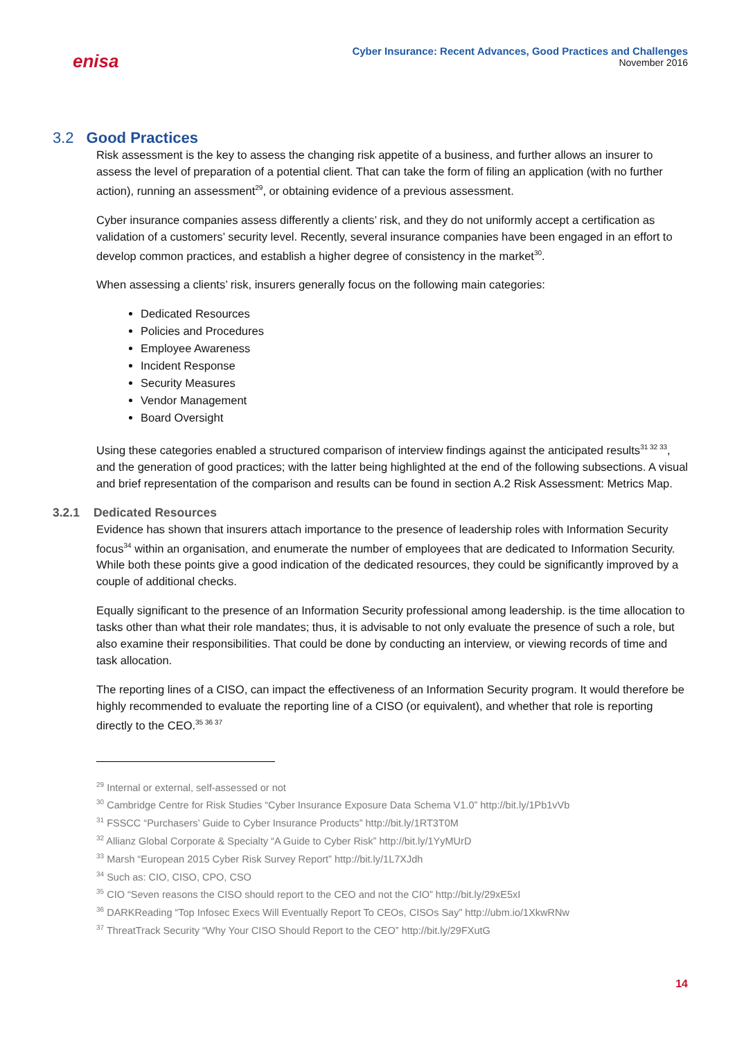enisa
Cyber Insurance: Recent Advances, Good Practices and Challenges
November 2016
3.2 Good Practices
Risk assessment is the key to assess the changing risk appetite of a business, and further allows an insurer to assess the level of preparation of a potential client. That can take the form of filing an application (with no further action), running an assessment<sup>29</sup>, or obtaining evidence of a previous assessment.
Cyber insurance companies assess differently a clients’ risk, and they do not uniformly accept a certification as validation of a customers’ security level. Recently, several insurance companies have been engaged in an effort to develop common practices, and establish a higher degree of consistency in the market<sup>30</sup>.
When assessing a clients’ risk, insurers generally focus on the following main categories:
Dedicated Resources
Policies and Procedures
Employee Awareness
Incident Response
Security Measures
Vendor Management
Board Oversight
Using these categories enabled a structured comparison of interview findings against the anticipated results<sup>31 32 33</sup>, and the generation of good practices; with the latter being highlighted at the end of the following subsections. A visual and brief representation of the comparison and results can be found in section A.2 Risk Assessment: Metrics Map.
3.2.1 Dedicated Resources
Evidence has shown that insurers attach importance to the presence of leadership roles with Information Security focus<sup>34</sup> within an organisation, and enumerate the number of employees that are dedicated to Information Security. While both these points give a good indication of the dedicated resources, they could be significantly improved by a couple of additional checks.
Equally significant to the presence of an Information Security professional among leadership. is the time allocation to tasks other than what their role mandates; thus, it is advisable to not only evaluate the presence of such a role, but also examine their responsibilities. That could be done by conducting an interview, or viewing records of time and task allocation.
The reporting lines of a CISO, can impact the effectiveness of an Information Security program. It would therefore be highly recommended to evaluate the reporting line of a CISO (or equivalent), and whether that role is reporting directly to the CEO.<sup>35 36 37</sup>
<sup>29</sup> Internal or external, self-assessed or not
<sup>30</sup> Cambridge Centre for Risk Studies “Cyber Insurance Exposure Data Schema V1.0” http://bit.ly/1Pb1vVb
<sup>31</sup> FSSCC “Purchasers’ Guide to Cyber Insurance Products” http://bit.ly/1RT3T0M
<sup>32</sup> Allianz Global Corporate & Specialty “A Guide to Cyber Risk” http://bit.ly/1YyMUrD
<sup>33</sup> Marsh “European 2015 Cyber Risk Survey Report” http://bit.ly/1L7XJdh
<sup>34</sup> Such as: CIO, CISO, CPO, CSO
<sup>35</sup> CIO “Seven reasons the CISO should report to the CEO and not the CIO” http://bit.ly/29xE5xI
<sup>36</sup> DARKReading “Top Infosec Execs Will Eventually Report To CEOs, CISOs Say” http://ubm.io/1XkwRNw
<sup>37</sup> ThreatTrack Security “Why Your CISO Should Report to the CEO” http://bit.ly/29FXutG
14